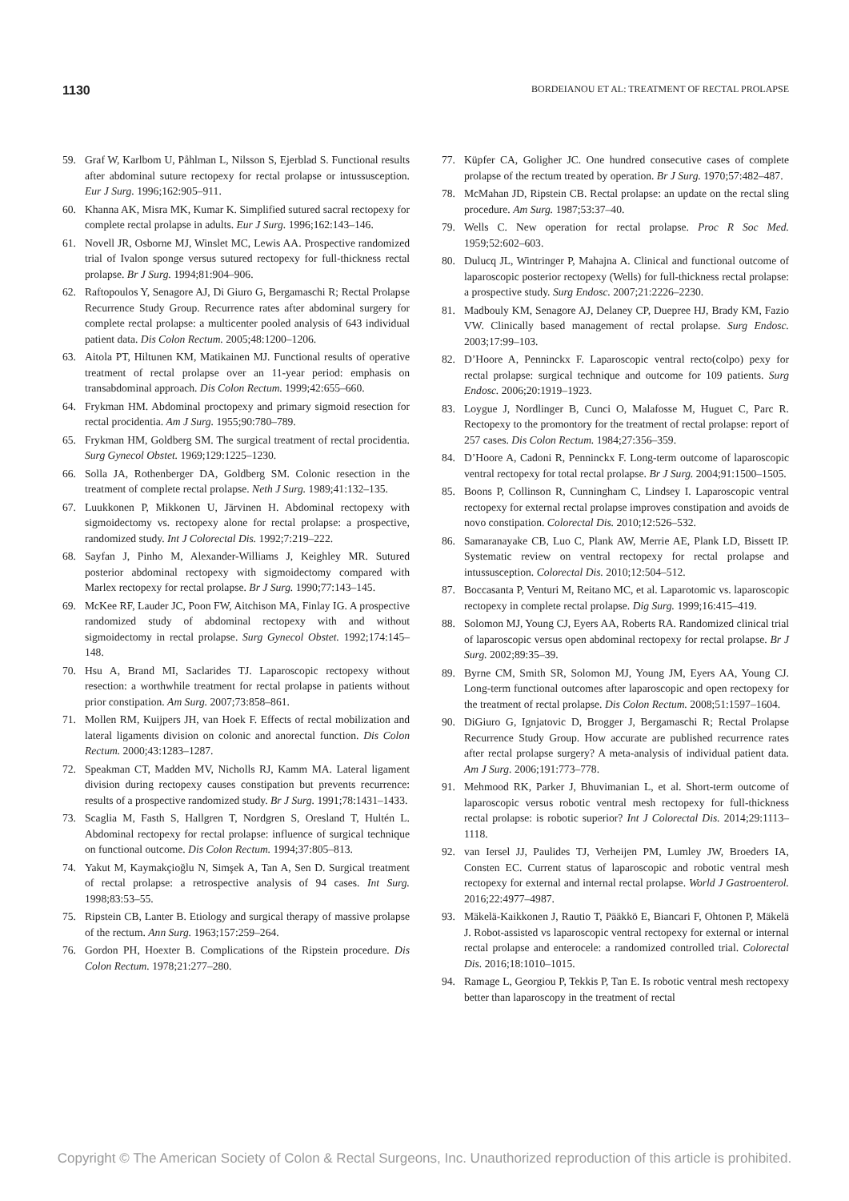1130 BORDEIANOU ET AL: TREATMENT OF RECTAL PROLAPSE
59. Graf W, Karlbom U, Påhlman L, Nilsson S, Ejerblad S. Functional results after abdominal suture rectopexy for rectal prolapse or intussusception. Eur J Surg. 1996;162:905–911.
60. Khanna AK, Misra MK, Kumar K. Simplified sutured sacral rectopexy for complete rectal prolapse in adults. Eur J Surg. 1996;162:143–146.
61. Novell JR, Osborne MJ, Winslet MC, Lewis AA. Prospective randomized trial of Ivalon sponge versus sutured rectopexy for full-thickness rectal prolapse. Br J Surg. 1994;81:904–906.
62. Raftopoulos Y, Senagore AJ, Di Giuro G, Bergamaschi R; Rectal Prolapse Recurrence Study Group. Recurrence rates after abdominal surgery for complete rectal prolapse: a multicenter pooled analysis of 643 individual patient data. Dis Colon Rectum. 2005;48:1200–1206.
63. Aitola PT, Hiltunen KM, Matikainen MJ. Functional results of operative treatment of rectal prolapse over an 11-year period: emphasis on transabdominal approach. Dis Colon Rectum. 1999;42:655–660.
64. Frykman HM. Abdominal proctopexy and primary sigmoid resection for rectal procidentia. Am J Surg. 1955;90:780–789.
65. Frykman HM, Goldberg SM. The surgical treatment of rectal procidentia. Surg Gynecol Obstet. 1969;129:1225–1230.
66. Solla JA, Rothenberger DA, Goldberg SM. Colonic resection in the treatment of complete rectal prolapse. Neth J Surg. 1989;41:132–135.
67. Luukkonen P, Mikkonen U, Järvinen H. Abdominal rectopexy with sigmoidectomy vs. rectopexy alone for rectal prolapse: a prospective, randomized study. Int J Colorectal Dis. 1992;7:219–222.
68. Sayfan J, Pinho M, Alexander-Williams J, Keighley MR. Sutured posterior abdominal rectopexy with sigmoidectomy compared with Marlex rectopexy for rectal prolapse. Br J Surg. 1990;77:143–145.
69. McKee RF, Lauder JC, Poon FW, Aitchison MA, Finlay IG. A prospective randomized study of abdominal rectopexy with and without sigmoidectomy in rectal prolapse. Surg Gynecol Obstet. 1992;174:145–148.
70. Hsu A, Brand MI, Saclarides TJ. Laparoscopic rectopexy without resection: a worthwhile treatment for rectal prolapse in patients without prior constipation. Am Surg. 2007;73:858–861.
71. Mollen RM, Kuijpers JH, van Hoek F. Effects of rectal mobilization and lateral ligaments division on colonic and anorectal function. Dis Colon Rectum. 2000;43:1283–1287.
72. Speakman CT, Madden MV, Nicholls RJ, Kamm MA. Lateral ligament division during rectopexy causes constipation but prevents recurrence: results of a prospective randomized study. Br J Surg. 1991;78:1431–1433.
73. Scaglia M, Fasth S, Hallgren T, Nordgren S, Oresland T, Hultén L. Abdominal rectopexy for rectal prolapse: influence of surgical technique on functional outcome. Dis Colon Rectum. 1994;37:805–813.
74. Yakut M, Kaymakçioğlu N, Simşek A, Tan A, Sen D. Surgical treatment of rectal prolapse: a retrospective analysis of 94 cases. Int Surg. 1998;83:53–55.
75. Ripstein CB, Lanter B. Etiology and surgical therapy of massive prolapse of the rectum. Ann Surg. 1963;157:259–264.
76. Gordon PH, Hoexter B. Complications of the Ripstein procedure. Dis Colon Rectum. 1978;21:277–280.
77. Küpfer CA, Goligher JC. One hundred consecutive cases of complete prolapse of the rectum treated by operation. Br J Surg. 1970;57:482–487.
78. McMahan JD, Ripstein CB. Rectal prolapse: an update on the rectal sling procedure. Am Surg. 1987;53:37–40.
79. Wells C. New operation for rectal prolapse. Proc R Soc Med. 1959;52:602–603.
80. Dulucq JL, Wintringer P, Mahajna A. Clinical and functional outcome of laparoscopic posterior rectopexy (Wells) for full-thickness rectal prolapse: a prospective study. Surg Endosc. 2007;21:2226–2230.
81. Madbouly KM, Senagore AJ, Delaney CP, Duepree HJ, Brady KM, Fazio VW. Clinically based management of rectal prolapse. Surg Endosc. 2003;17:99–103.
82. D’Hoore A, Penninckx F. Laparoscopic ventral recto(colpo) pexy for rectal prolapse: surgical technique and outcome for 109 patients. Surg Endosc. 2006;20:1919–1923.
83. Loygue J, Nordlinger B, Cunci O, Malafosse M, Huguet C, Parc R. Rectopexy to the promontory for the treatment of rectal prolapse: report of 257 cases. Dis Colon Rectum. 1984;27:356–359.
84. D’Hoore A, Cadoni R, Penninckx F. Long-term outcome of laparoscopic ventral rectopexy for total rectal prolapse. Br J Surg. 2004;91:1500–1505.
85. Boons P, Collinson R, Cunningham C, Lindsey I. Laparoscopic ventral rectopexy for external rectal prolapse improves constipation and avoids de novo constipation. Colorectal Dis. 2010;12:526–532.
86. Samaranayake CB, Luo C, Plank AW, Merrie AE, Plank LD, Bissett IP. Systematic review on ventral rectopexy for rectal prolapse and intussusception. Colorectal Dis. 2010;12:504–512.
87. Boccasanta P, Venturi M, Reitano MC, et al. Laparotomic vs. laparoscopic rectopexy in complete rectal prolapse. Dig Surg. 1999;16:415–419.
88. Solomon MJ, Young CJ, Eyers AA, Roberts RA. Randomized clinical trial of laparoscopic versus open abdominal rectopexy for rectal prolapse. Br J Surg. 2002;89:35–39.
89. Byrne CM, Smith SR, Solomon MJ, Young JM, Eyers AA, Young CJ. Long-term functional outcomes after laparoscopic and open rectopexy for the treatment of rectal prolapse. Dis Colon Rectum. 2008;51:1597–1604.
90. DiGiuro G, Ignjatovic D, Brogger J, Bergamaschi R; Rectal Prolapse Recurrence Study Group. How accurate are published recurrence rates after rectal prolapse surgery? A meta-analysis of individual patient data. Am J Surg. 2006;191:773–778.
91. Mehmood RK, Parker J, Bhuvimanian L, et al. Short-term outcome of laparoscopic versus robotic ventral mesh rectopexy for full-thickness rectal prolapse: is robotic superior? Int J Colorectal Dis. 2014;29:1113–1118.
92. van Iersel JJ, Paulides TJ, Verheijen PM, Lumley JW, Broeders IA, Consten EC. Current status of laparoscopic and robotic ventral mesh rectopexy for external and internal rectal prolapse. World J Gastroenterol. 2016;22:4977–4987.
93. Mäkelä-Kaikkonen J, Rautio T, Pääkkö E, Biancari F, Ohtonen P, Mäkelä J. Robot-assisted vs laparoscopic ventral rectopexy for external or internal rectal prolapse and enterocele: a randomized controlled trial. Colorectal Dis. 2016;18:1010–1015.
94. Ramage L, Georgiou P, Tekkis P, Tan E. Is robotic ventral mesh rectopexy better than laparoscopy in the treatment of rectal
Copyright © The American Society of Colon & Rectal Surgeons, Inc. Unauthorized reproduction of this article is prohibited.